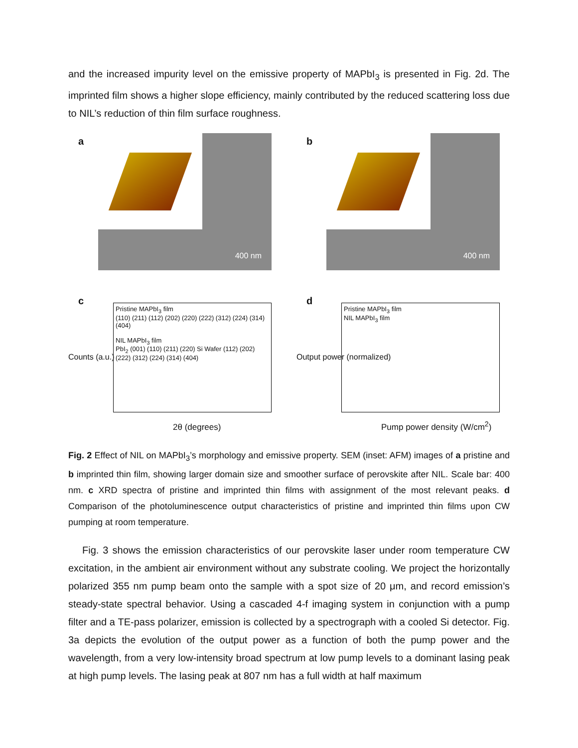and the increased impurity level on the emissive property of MAPbI<sub>3</sub> is presented in Fig. 2d. The imprinted film shows a higher slope efficiency, mainly contributed by the reduced scattering loss due to NIL’s reduction of thin film surface roughness.
a 400 nm
b 400 nm
c
Pristine MAPbI<sub>3</sub> film
(110) (211) (112) (202) (220) (222) (312) (224) (314) (404)
NIL MAPbI<sub>3</sub> film
PbI<sub>2</sub> (001) (110) (211) (220) Si Wafer (112) (202) (222) (312) (224) (314) (404)
2θ (degrees)
Counts (a.u.)
d
Pristine MAPbI<sub>3</sub> film
NIL MAPbI<sub>3</sub> film
Pump power density (W/cm<sup>2</sup>)
Output power (normalized)
Fig. 2 Effect of NIL on MAPbI<sub>3</sub>’s morphology and emissive property. SEM (inset: AFM) images of a pristine and b imprinted thin film, showing larger domain size and smoother surface of perovskite after NIL. Scale bar: 400 nm. c XRD spectra of pristine and imprinted thin films with assignment of the most relevant peaks. d Comparison of the photoluminescence output characteristics of pristine and imprinted thin films upon CW pumping at room temperature.
Fig. 3 shows the emission characteristics of our perovskite laser under room temperature CW excitation, in the ambient air environment without any substrate cooling. We project the horizontally polarized 355 nm pump beam onto the sample with a spot size of 20 μm, and record emission’s steady-state spectral behavior. Using a cascaded 4-f imaging system in conjunction with a pump filter and a TE-pass polarizer, emission is collected by a spectrograph with a cooled Si detector. Fig. 3a depicts the evolution of the output power as a function of both the pump power and the wavelength, from a very low-intensity broad spectrum at low pump levels to a dominant lasing peak at high pump levels. The lasing peak at 807 nm has a full width at half maximum